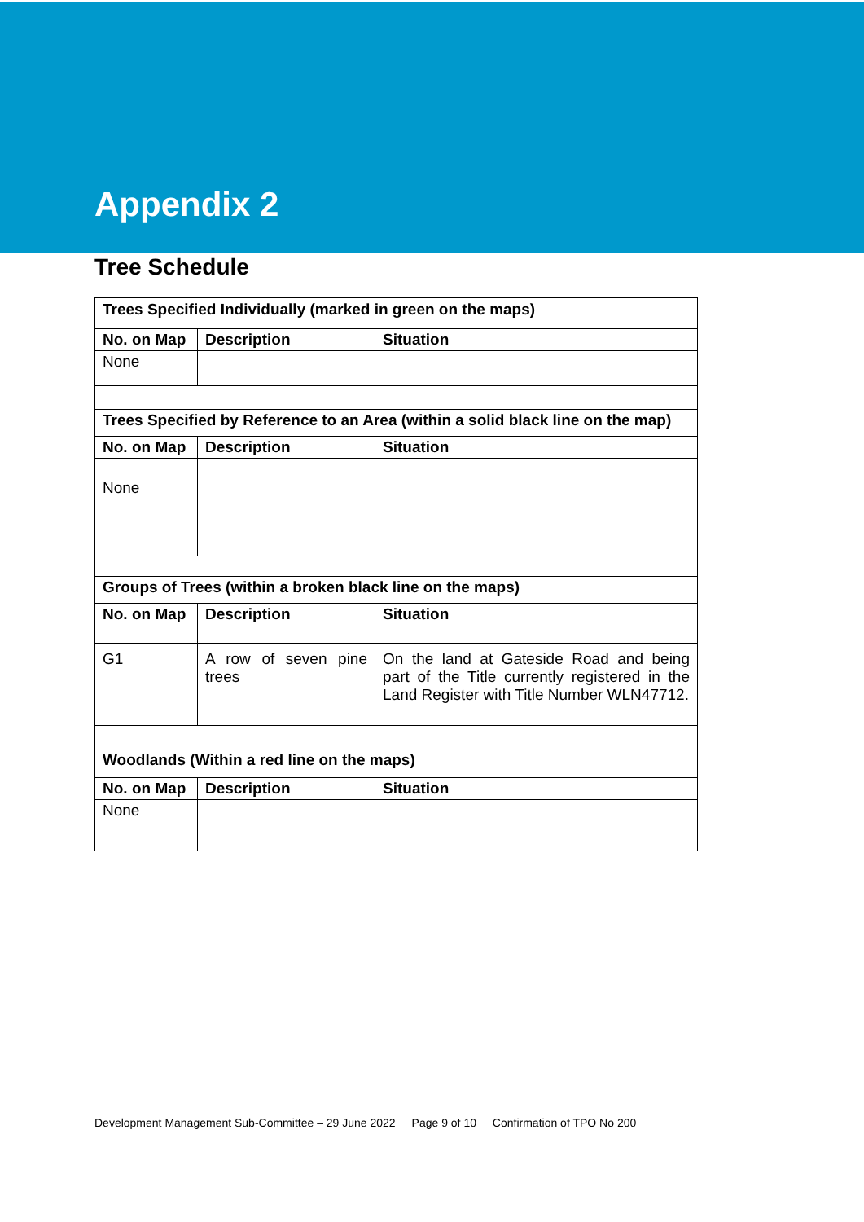Appendix 2
Tree Schedule
| Trees Specified Individually (marked in green on the maps) | | |
| --- | --- | --- |
| No. on Map | Description | Situation |
| None | | |
| Trees Specified by Reference to an Area (within a solid black line on the map) | | |
| No. on Map | Description | Situation |
| None | | |
| Groups of Trees (within a broken black line on the maps) | | |
| No. on Map | Description | Situation |
| G1 | A row of seven pine trees | On the land at Gateside Road and being part of the Title currently registered in the Land Register with Title Number WLN47712. |
| Woodlands (Within a red line on the maps) | | |
| No. on Map | Description | Situation |
| None | | |
Development Management Sub-Committee – 29 June 2022 Page 9 of 10 Confirmation of TPO No 200